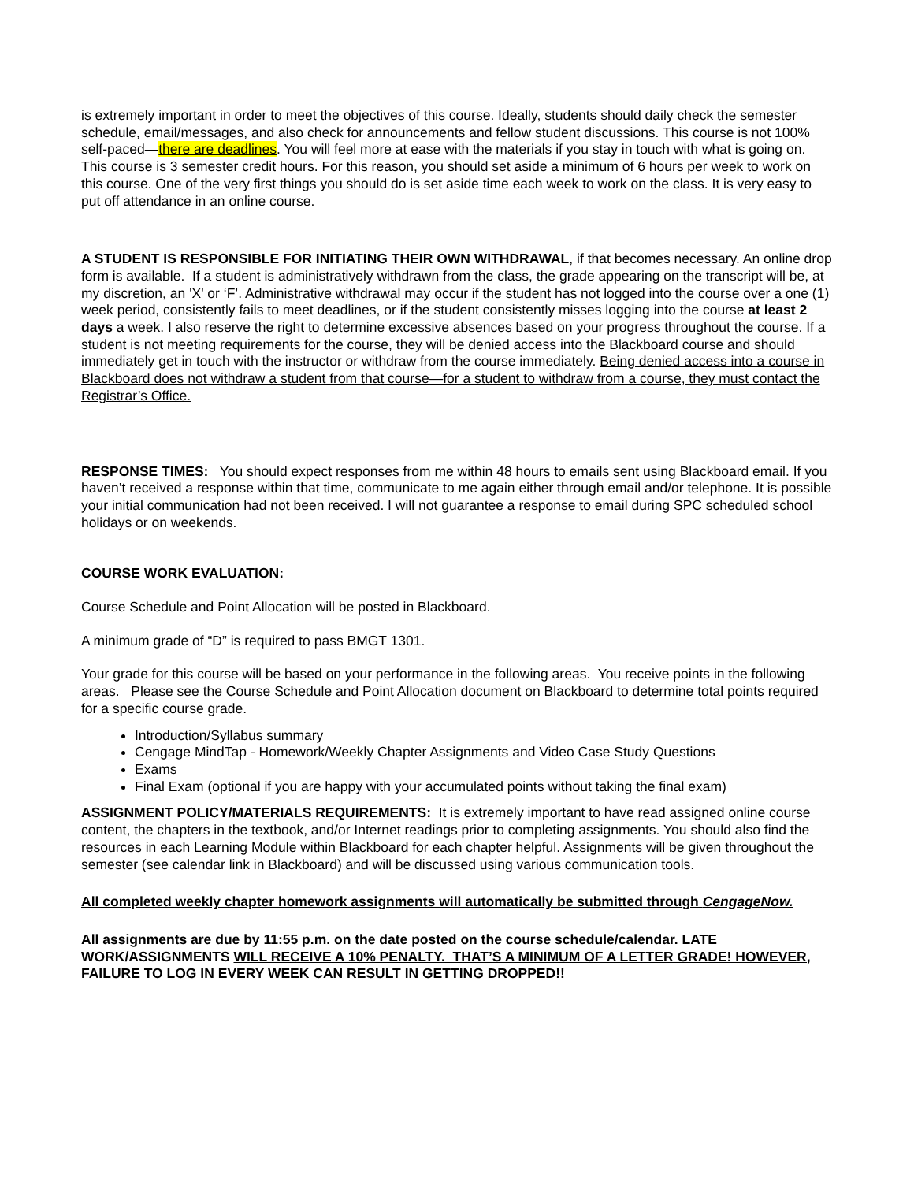is extremely important in order to meet the objectives of this course. Ideally, students should daily check the semester schedule, email/messages, and also check for announcements and fellow student discussions. This course is not 100% self-paced—there are deadlines. You will feel more at ease with the materials if you stay in touch with what is going on. This course is 3 semester credit hours. For this reason, you should set aside a minimum of 6 hours per week to work on this course. One of the very first things you should do is set aside time each week to work on the class. It is very easy to put off attendance in an online course.
A STUDENT IS RESPONSIBLE FOR INITIATING THEIR OWN WITHDRAWAL, if that becomes necessary. An online drop form is available. If a student is administratively withdrawn from the class, the grade appearing on the transcript will be, at my discretion, an 'X' or ‘F’. Administrative withdrawal may occur if the student has not logged into the course over a one (1) week period, consistently fails to meet deadlines, or if the student consistently misses logging into the course at least 2 days a week. I also reserve the right to determine excessive absences based on your progress throughout the course. If a student is not meeting requirements for the course, they will be denied access into the Blackboard course and should immediately get in touch with the instructor or withdraw from the course immediately. Being denied access into a course in Blackboard does not withdraw a student from that course—for a student to withdraw from a course, they must contact the Registrar’s Office.
RESPONSE TIMES: You should expect responses from me within 48 hours to emails sent using Blackboard email. If you haven’t received a response within that time, communicate to me again either through email and/or telephone. It is possible your initial communication had not been received. I will not guarantee a response to email during SPC scheduled school holidays or on weekends.
COURSE WORK EVALUATION:
Course Schedule and Point Allocation will be posted in Blackboard.
A minimum grade of “D” is required to pass BMGT 1301.
Your grade for this course will be based on your performance in the following areas. You receive points in the following areas. Please see the Course Schedule and Point Allocation document on Blackboard to determine total points required for a specific course grade.
Introduction/Syllabus summary
Cengage MindTap - Homework/Weekly Chapter Assignments and Video Case Study Questions
Exams
Final Exam (optional if you are happy with your accumulated points without taking the final exam)
ASSIGNMENT POLICY/MATERIALS REQUIREMENTS: It is extremely important to have read assigned online course content, the chapters in the textbook, and/or Internet readings prior to completing assignments. You should also find the resources in each Learning Module within Blackboard for each chapter helpful. Assignments will be given throughout the semester (see calendar link in Blackboard) and will be discussed using various communication tools.
All completed weekly chapter homework assignments will automatically be submitted through CengageNow.
All assignments are due by 11:55 p.m. on the date posted on the course schedule/calendar. LATE WORK/ASSIGNMENTS WILL RECEIVE A 10% PENALTY. THAT’S A MINIMUM OF A LETTER GRADE! HOWEVER, FAILURE TO LOG IN EVERY WEEK CAN RESULT IN GETTING DROPPED!!